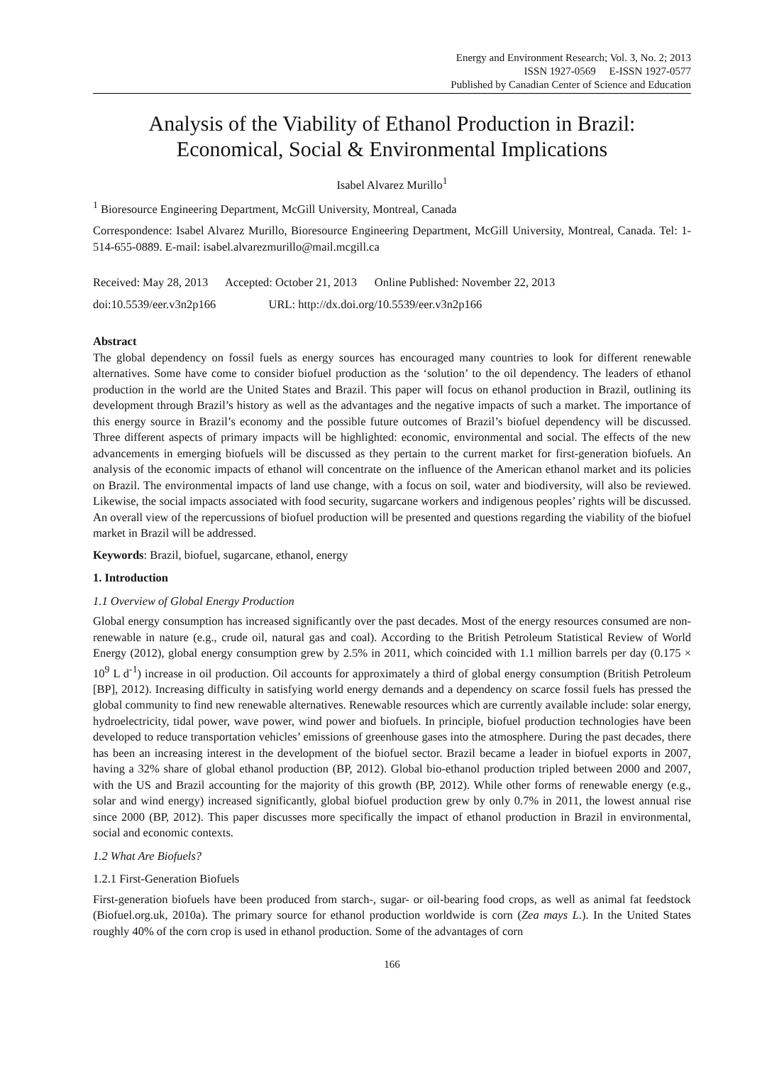Energy and Environment Research; Vol. 3, No. 2; 2013
ISSN 1927-0569 E-ISSN 1927-0577
Published by Canadian Center of Science and Education
Analysis of the Viability of Ethanol Production in Brazil: Economical, Social & Environmental Implications
Isabel Alvarez Murillo<sup>1</sup>
<sup>1</sup> Bioresource Engineering Department, McGill University, Montreal, Canada
Correspondence: Isabel Alvarez Murillo, Bioresource Engineering Department, McGill University, Montreal, Canada. Tel: 1-514-655-0889. E-mail: isabel.alvarezmurillo@mail.mcgill.ca
Received: May 28, 2013 Accepted: October 21, 2013 Online Published: November 22, 2013
doi:10.5539/eer.v3n2p166 URL: http://dx.doi.org/10.5539/eer.v3n2p166
Abstract
The global dependency on fossil fuels as energy sources has encouraged many countries to look for different renewable alternatives. Some have come to consider biofuel production as the ‘solution’ to the oil dependency. The leaders of ethanol production in the world are the United States and Brazil. This paper will focus on ethanol production in Brazil, outlining its development through Brazil’s history as well as the advantages and the negative impacts of such a market. The importance of this energy source in Brazil’s economy and the possible future outcomes of Brazil’s biofuel dependency will be discussed. Three different aspects of primary impacts will be highlighted: economic, environmental and social. The effects of the new advancements in emerging biofuels will be discussed as they pertain to the current market for first-generation biofuels. An analysis of the economic impacts of ethanol will concentrate on the influence of the American ethanol market and its policies on Brazil. The environmental impacts of land use change, with a focus on soil, water and biodiversity, will also be reviewed. Likewise, the social impacts associated with food security, sugarcane workers and indigenous peoples’ rights will be discussed. An overall view of the repercussions of biofuel production will be presented and questions regarding the viability of the biofuel market in Brazil will be addressed.
Keywords: Brazil, biofuel, sugarcane, ethanol, energy
1. Introduction
1.1 Overview of Global Energy Production
Global energy consumption has increased significantly over the past decades. Most of the energy resources consumed are non-renewable in nature (e.g., crude oil, natural gas and coal). According to the British Petroleum Statistical Review of World Energy (2012), global energy consumption grew by 2.5% in 2011, which coincided with 1.1 million barrels per day (0.175 × 10<sup>9</sup> L d<sup>-1</sup>) increase in oil production. Oil accounts for approximately a third of global energy consumption (British Petroleum [BP], 2012). Increasing difficulty in satisfying world energy demands and a dependency on scarce fossil fuels has pressed the global community to find new renewable alternatives. Renewable resources which are currently available include: solar energy, hydroelectricity, tidal power, wave power, wind power and biofuels. In principle, biofuel production technologies have been developed to reduce transportation vehicles’ emissions of greenhouse gases into the atmosphere. During the past decades, there has been an increasing interest in the development of the biofuel sector. Brazil became a leader in biofuel exports in 2007, having a 32% share of global ethanol production (BP, 2012). Global bio-ethanol production tripled between 2000 and 2007, with the US and Brazil accounting for the majority of this growth (BP, 2012). While other forms of renewable energy (e.g., solar and wind energy) increased significantly, global biofuel production grew by only 0.7% in 2011, the lowest annual rise since 2000 (BP, 2012). This paper discusses more specifically the impact of ethanol production in Brazil in environmental, social and economic contexts.
1.2 What Are Biofuels?
1.2.1 First-Generation Biofuels
First-generation biofuels have been produced from starch-, sugar- or oil-bearing food crops, as well as animal fat feedstock (Biofuel.org.uk, 2010a). The primary source for ethanol production worldwide is corn (Zea mays L.). In the United States roughly 40% of the corn crop is used in ethanol production. Some of the advantages of corn
166